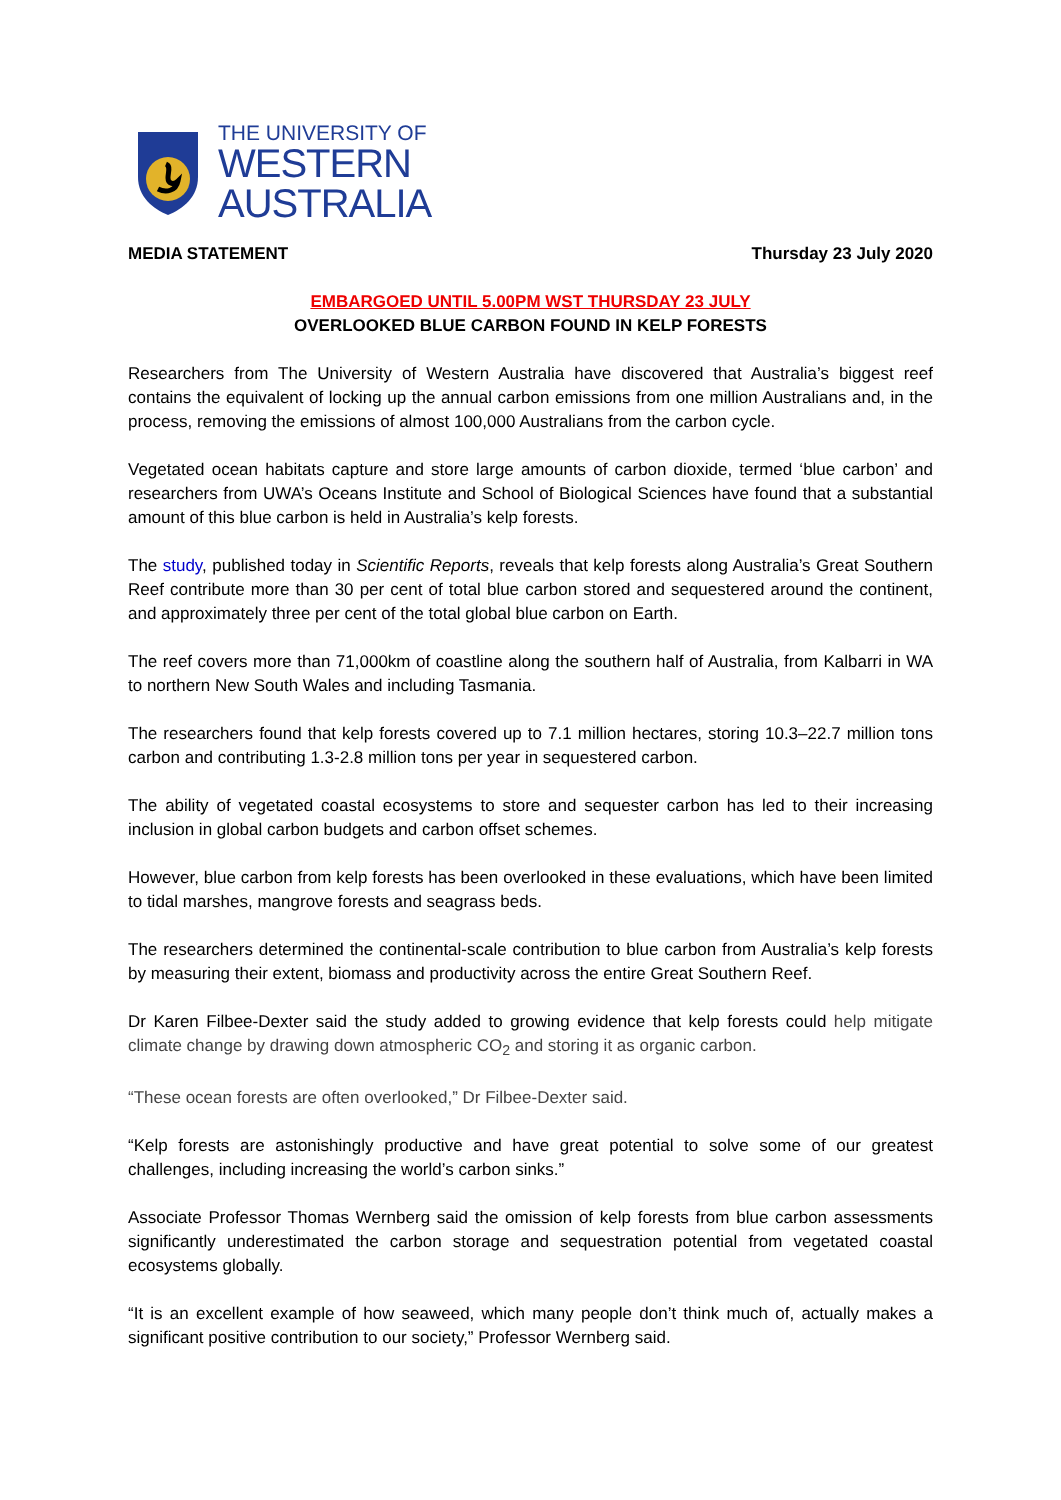THE UNIVERSITY OF
WESTERN
AUSTRALIA
MEDIA STATEMENT Thursday 23 July 2020
EMBARGOED UNTIL 5.00PM WST THURSDAY 23 JULY
OVERLOOKED BLUE CARBON FOUND IN KELP FORESTS
Researchers from The University of Western Australia have discovered that Australia’s biggest reef contains the equivalent of locking up the annual carbon emissions from one million Australians and, in the process, removing the emissions of almost 100,000 Australians from the carbon cycle.
Vegetated ocean habitats capture and store large amounts of carbon dioxide, termed ‘blue carbon’ and researchers from UWA’s Oceans Institute and School of Biological Sciences have found that a substantial amount of this blue carbon is held in Australia’s kelp forests.
The study, published today in Scientific Reports, reveals that kelp forests along Australia’s Great Southern Reef contribute more than 30 per cent of total blue carbon stored and sequestered around the continent, and approximately three per cent of the total global blue carbon on Earth.
The reef covers more than 71,000km of coastline along the southern half of Australia, from Kalbarri in WA to northern New South Wales and including Tasmania.
The researchers found that kelp forests covered up to 7.1 million hectares, storing 10.3–22.7 million tons carbon and contributing 1.3-2.8 million tons per year in sequestered carbon.
The ability of vegetated coastal ecosystems to store and sequester carbon has led to their increasing inclusion in global carbon budgets and carbon offset schemes.
However, blue carbon from kelp forests has been overlooked in these evaluations, which have been limited to tidal marshes, mangrove forests and seagrass beds.
The researchers determined the continental-scale contribution to blue carbon from Australia’s kelp forests by measuring their extent, biomass and productivity across the entire Great Southern Reef.
Dr Karen Filbee-Dexter said the study added to growing evidence that kelp forests could help mitigate climate change by drawing down atmospheric CO<sub>2</sub> and storing it as organic carbon.
“These ocean forests are often overlooked,” Dr Filbee-Dexter said.
“Kelp forests are astonishingly productive and have great potential to solve some of our greatest challenges, including increasing the world’s carbon sinks.”
Associate Professor Thomas Wernberg said the omission of kelp forests from blue carbon assessments significantly underestimated the carbon storage and sequestration potential from vegetated coastal ecosystems globally.
“It is an excellent example of how seaweed, which many people don’t think much of, actually makes a significant positive contribution to our society,” Professor Wernberg said.